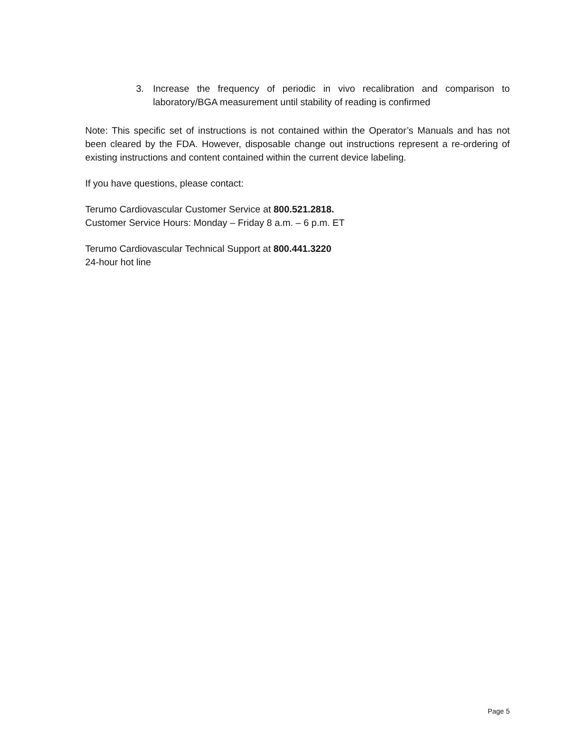3. Increase the frequency of periodic in vivo recalibration and comparison to laboratory/BGA measurement until stability of reading is confirmed
Note: This specific set of instructions is not contained within the Operator’s Manuals and has not been cleared by the FDA. However, disposable change out instructions represent a re-ordering of existing instructions and content contained within the current device labeling.
If you have questions, please contact:
Terumo Cardiovascular Customer Service at 800.521.2818.
Customer Service Hours: Monday – Friday 8 a.m. – 6 p.m. ET
Terumo Cardiovascular Technical Support at 800.441.3220
24-hour hot line
Page 5